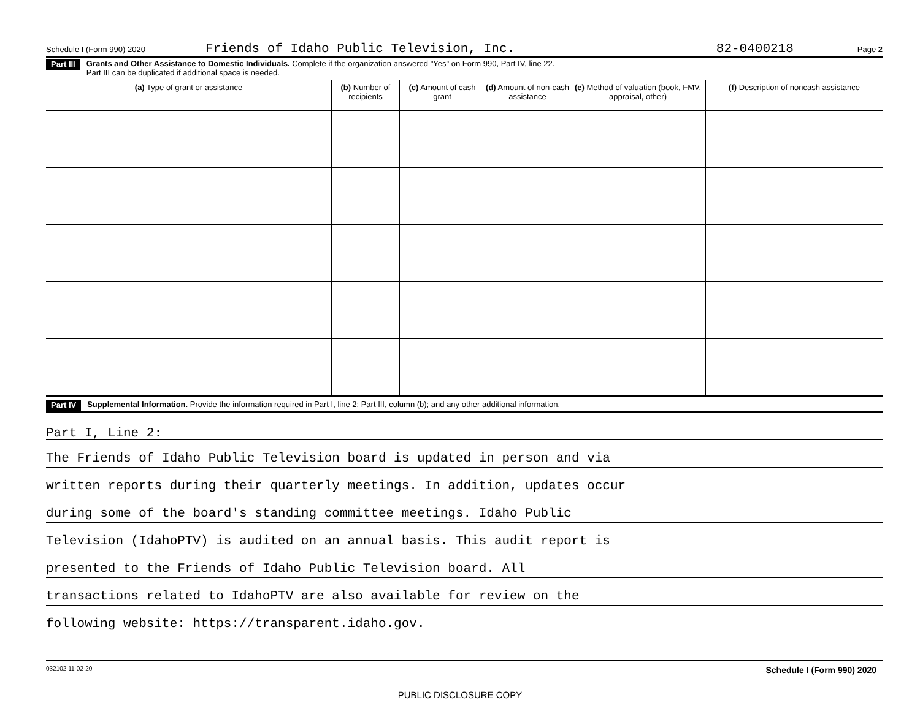Schedule I (Form 990) 2020 Friends of Idaho Public Television, Inc. 82-0400218 Page 2
Part III Grants and Other Assistance to Domestic Individuals. Complete if the organization answered "Yes" on Form 990, Part IV, line 22.
Part III can be duplicated if additional space is needed.
| (a) Type of grant or assistance | (b) Number of recipients | (c) Amount of cash grant | (d) Amount of non-cash assistance | (e) Method of valuation (book, FMV, appraisal, other) | (f) Description of noncash assistance |
| --- | --- | --- | --- | --- | --- |
Part IV Supplemental Information. Provide the information required in Part I, line 2; Part III, column (b); and any other additional information.
Part I, Line 2:
The Friends of Idaho Public Television board is updated in person and via
written reports during their quarterly meetings. In addition, updates occur
during some of the board's standing committee meetings. Idaho Public
Television (IdahoPTV) is audited on an annual basis. This audit report is
presented to the Friends of Idaho Public Television board. All
transactions related to IdahoPTV are also available for review on the
following website: https://transparent.idaho.gov.
032102 11-02-20 Schedule I (Form 990) 2020
PUBLIC DISCLOSURE COPY